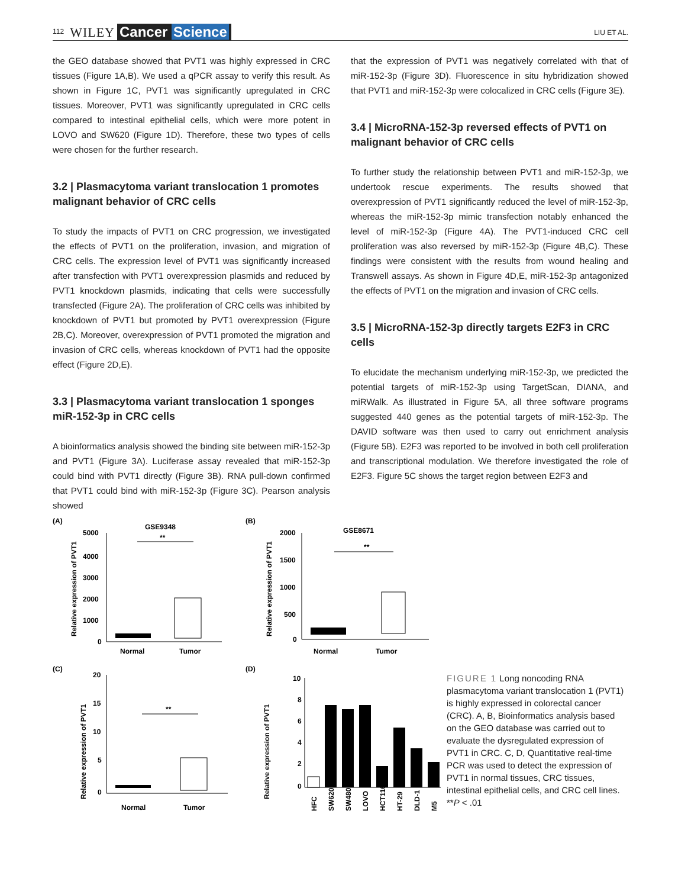112 WILEY Cancer Science LIU ET AL.
the GEO database showed that PVT1 was highly expressed in CRC tissues (Figure 1A,B). We used a qPCR assay to verify this result. As shown in Figure 1C, PVT1 was significantly upregulated in CRC tissues. Moreover, PVT1 was significantly upregulated in CRC cells compared to intestinal epithelial cells, which were more potent in LOVO and SW620 (Figure 1D). Therefore, these two types of cells were chosen for the further research.
3.2 | Plasmacytoma variant translocation 1 promotes malignant behavior of CRC cells
To study the impacts of PVT1 on CRC progression, we investigated the effects of PVT1 on the proliferation, invasion, and migration of CRC cells. The expression level of PVT1 was significantly increased after transfection with PVT1 overexpression plasmids and reduced by PVT1 knockdown plasmids, indicating that cells were successfully transfected (Figure 2A). The proliferation of CRC cells was inhibited by knockdown of PVT1 but promoted by PVT1 overexpression (Figure 2B,C). Moreover, overexpression of PVT1 promoted the migration and invasion of CRC cells, whereas knockdown of PVT1 had the opposite effect (Figure 2D,E).
3.3 | Plasmacytoma variant translocation 1 sponges miR-152-3p in CRC cells
A bioinformatics analysis showed the binding site between miR-152-3p and PVT1 (Figure 3A). Luciferase assay revealed that miR-152-3p could bind with PVT1 directly (Figure 3B). RNA pull-down confirmed that PVT1 could bind with miR-152-3p (Figure 3C). Pearson analysis showed
that the expression of PVT1 was negatively correlated with that of miR-152-3p (Figure 3D). Fluorescence in situ hybridization showed that PVT1 and miR-152-3p were colocalized in CRC cells (Figure 3E).
3.4 | MicroRNA-152-3p reversed effects of PVT1 on malignant behavior of CRC cells
To further study the relationship between PVT1 and miR-152-3p, we undertook rescue experiments. The results showed that overexpression of PVT1 significantly reduced the level of miR-152-3p, whereas the miR-152-3p mimic transfection notably enhanced the level of miR-152-3p (Figure 4A). The PVT1-induced CRC cell proliferation was also reversed by miR-152-3p (Figure 4B,C). These findings were consistent with the results from wound healing and Transwell assays. As shown in Figure 4D,E, miR-152-3p antagonized the effects of PVT1 on the migration and invasion of CRC cells.
3.5 | MicroRNA-152-3p directly targets E2F3 in CRC cells
To elucidate the mechanism underlying miR-152-3p, we predicted the potential targets of miR-152-3p using TargetScan, DIANA, and miRWalk. As illustrated in Figure 5A, all three software programs suggested 440 genes as the potential targets of miR-152-3p. The DAVID software was then used to carry out enrichment analysis (Figure 5B). E2F3 was reported to be involved in both cell proliferation and transcriptional modulation. We therefore investigated the role of E2F3. Figure 5C shows the target region between E2F3 and
(A)
GSE9348
**
5000
4000
3000
2000
1000
0
Normal
Tumor
Relative expression of PVT1
(B)
GSE8671
**
2000
1500
1000
500
0
Normal
Tumor
Relative expression of PVT1
(C)
**
20
15
10
5
0
Normal
Tumor
Relative expression of PVT1
(D)
10
8
6
4
2
0
HFC
SW620
SW480
LOVO
HCT116
HT-29
DLD-1
M5
Relative expression of PVT1
FIGURE 1 Long noncoding RNA plasmacytoma variant translocation 1 (PVT1) is highly expressed in colorectal cancer (CRC). A, B, Bioinformatics analysis based on the GEO database was carried out to evaluate the dysregulated expression of PVT1 in CRC. C, D, Quantitative real-time PCR was used to detect the expression of PVT1 in normal tissues, CRC tissues, intestinal epithelial cells, and CRC cell lines. **P < .01